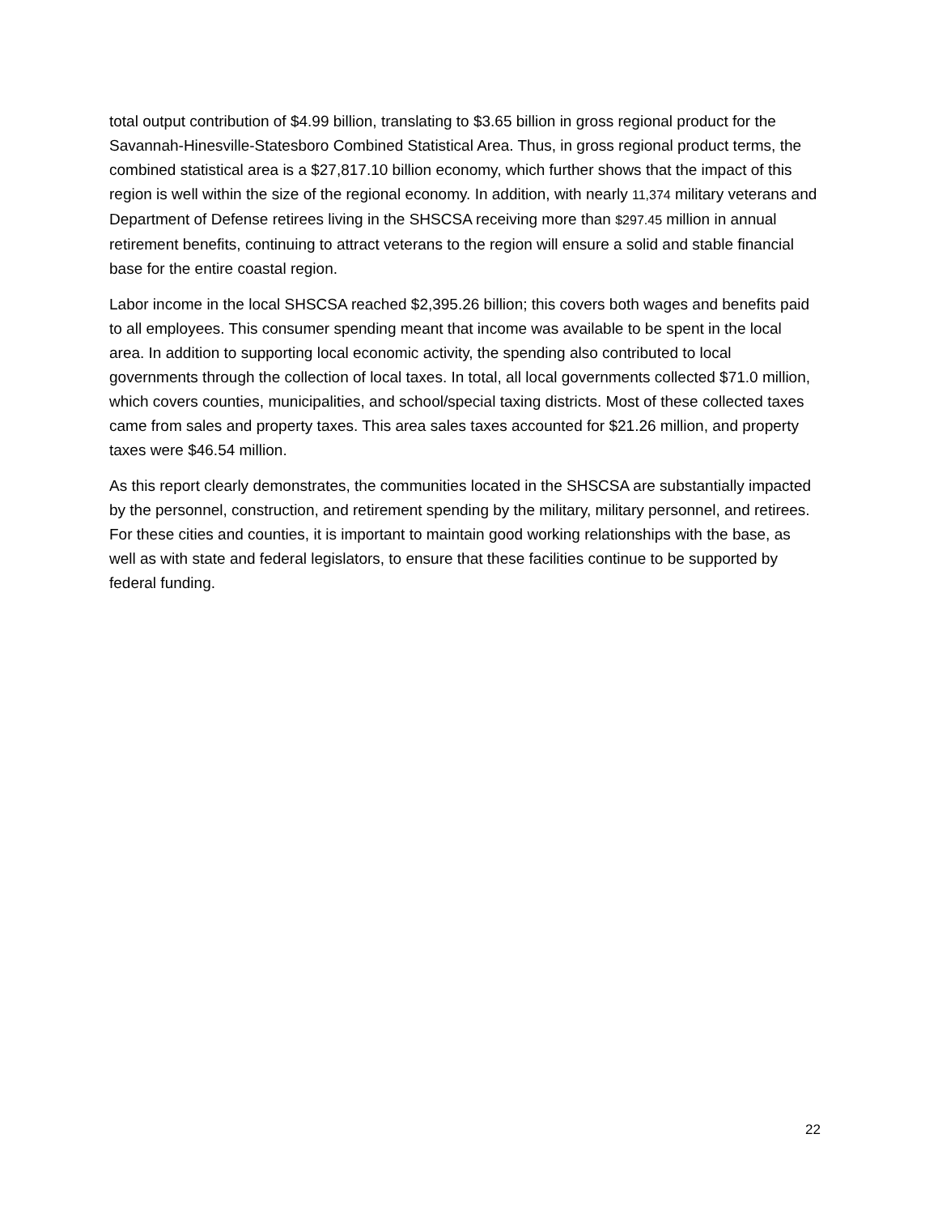total output contribution of $4.99 billion, translating to $3.65 billion in gross regional product for the Savannah-Hinesville-Statesboro Combined Statistical Area. Thus, in gross regional product terms, the combined statistical area is a $27,817.10 billion economy, which further shows that the impact of this region is well within the size of the regional economy. In addition, with nearly 11,374 military veterans and Department of Defense retirees living in the SHSCSA receiving more than $297.45 million in annual retirement benefits, continuing to attract veterans to the region will ensure a solid and stable financial base for the entire coastal region.
Labor income in the local SHSCSA reached $2,395.26 billion; this covers both wages and benefits paid to all employees. This consumer spending meant that income was available to be spent in the local area. In addition to supporting local economic activity, the spending also contributed to local governments through the collection of local taxes. In total, all local governments collected $71.0 million, which covers counties, municipalities, and school/special taxing districts. Most of these collected taxes came from sales and property taxes. This area sales taxes accounted for $21.26 million, and property taxes were $46.54 million.
As this report clearly demonstrates, the communities located in the SHSCSA are substantially impacted by the personnel, construction, and retirement spending by the military, military personnel, and retirees. For these cities and counties, it is important to maintain good working relationships with the base, as well as with state and federal legislators, to ensure that these facilities continue to be supported by federal funding.
22